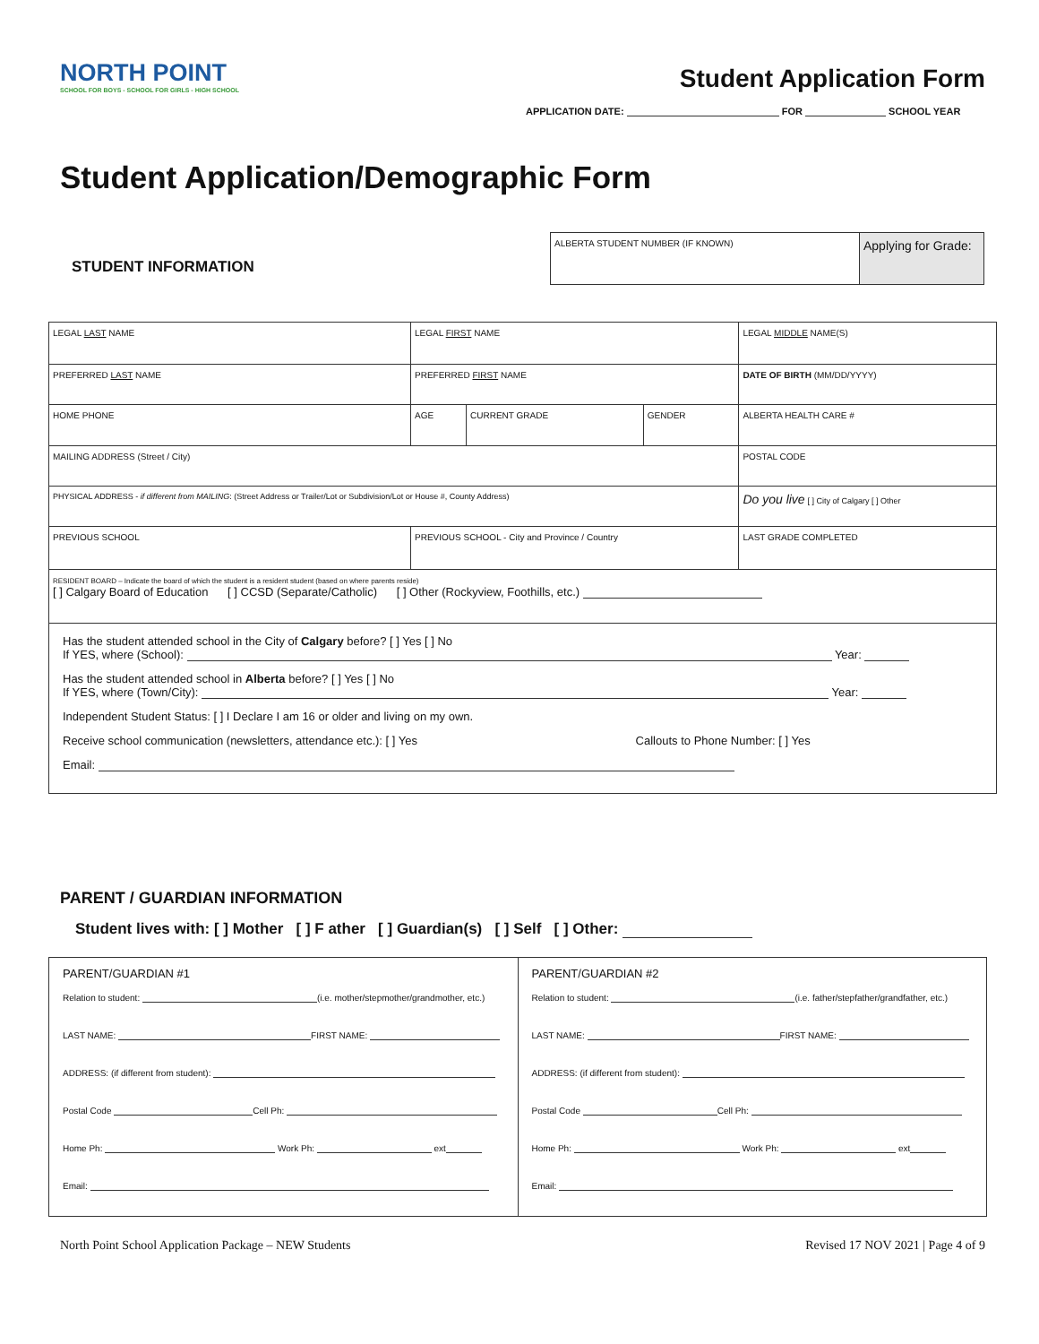NORTH POINT
SCHOOL FOR BOYS - SCHOOL FOR GIRLS - HIGH SCHOOL
Student Application Form
APPLICATION DATE: FOR SCHOOL YEAR
Student Application/Demographic Form
STUDENT INFORMATION
| ALBERTA STUDENT NUMBER (IF KNOWN) | Applying for Grade: |
| LEGAL LAST NAME | | LEGAL FIRST NAME | | | LEGAL MIDDLE NAME(S) | |
| PREFERRED LAST NAME | | PREFERRED FIRST NAME | | | DATE OF BIRTH (MM/DD/YYYY) | |
| HOME PHONE | | AGE | CURRENT GRADE | GENDER | ALBERTA HEALTH CARE # | |
| MAILING ADDRESS (Street / City) | | | | | POSTAL CODE | |
| PHYSICAL ADDRESS - if different from MAILING : (Street Address or Trailer/Lot or Subdivision/Lot or House #, County Address) | | | | | Do you live [ ] City of Calgary [ ] Other | |
| PREVIOUS SCHOOL | PREVIOUS SCHOOL - City and Province / Country | | | | | LAST GRADE COMPLETED |
| RESIDENT BOARD – Indicate the board of which the student is a resident student (based on where parents reside) [ ] Calgary Board of Education [ ] CCSD (Separate/Catholic) [ ] Other (Rockyview, Foothills, etc.) | | | | | | |
| Has the student attended school in the City of Calgary before? [ ] Yes [ ] No If YES, where (School): Year: Has the student attended school in Alberta before? [ ] Yes [ ] No If YES, where (Town/City): Year: Independent Student Status: [ ] I Declare I am 16 or older and living on my own. Receive school communication (newsletters, attendance etc.): [ ] Yes Callouts to Phone Number: [ ] Yes Email: | | | | | | |
PARENT / GUARDIAN INFORMATION
Student lives with: [ ] Mother [ ] F ather [ ] Guardian(s) [ ] Self [ ] Other:
| PARENT/GUARDIAN #1 Relation to student: (i.e. mother/stepmother/grandmother, etc.) LAST NAME: FIRST NAME: ADDRESS: (if different from student): Postal Code Cell Ph: Home Ph: Work Ph: ext Email: | PARENT/GUARDIAN #2 Relation to student: (i.e. father/stepfather/grandfather, etc.) LAST NAME: FIRST NAME: ADDRESS: (if different from student): Postal Code Cell Ph: Home Ph: Work Ph: ext Email: |
North Point School Application Package – NEW Students
Revised 17 NOV 2021 | Page 4 of 9